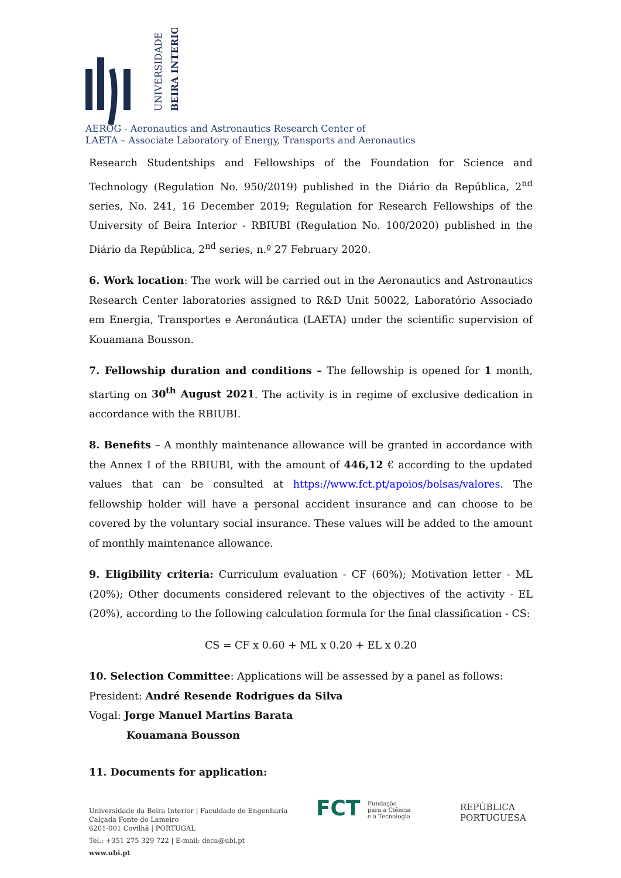UNIVERSIDADE
BEIRA INTERIOR
AEROG - Aeronautics and Astronautics Research Center of
LAETA – Associate Laboratory of Energy, Transports and Aeronautics
Research Studentships and Fellowships of the Foundation for Science and Technology (Regulation No. 950/2019) published in the Diário da República, 2<sup>nd</sup> series, No. 241, 16 December 2019; Regulation for Research Fellowships of the University of Beira Interior - RBIUBI (Regulation No. 100/2020) published in the Diário da República, 2<sup>nd</sup> series, n.º 27 February 2020.
6. Work location: The work will be carried out in the Aeronautics and Astronautics Research Center laboratories assigned to R&D Unit 50022, Laboratório Associado em Energia, Transportes e Aeronáutica (LAETA) under the scientific supervision of Kouamana Bousson.
7. Fellowship duration and conditions – The fellowship is opened for 1 month, starting on 30<sup>th</sup> August 2021. The activity is in regime of exclusive dedication in accordance with the RBIUBI.
8. Benefits – A monthly maintenance allowance will be granted in accordance with the Annex I of the RBIUBI, with the amount of 446,12 € according to the updated values that can be consulted at https://www.fct.pt/apoios/bolsas/valores. The fellowship holder will have a personal accident insurance and can choose to be covered by the voluntary social insurance. These values will be added to the amount of monthly maintenance allowance.
9. Eligibility criteria: Curriculum evaluation - CF (60%); Motivation letter - ML (20%); Other documents considered relevant to the objectives of the activity - EL (20%), according to the following calculation formula for the final classification - CS:
CS = CF x 0.60 + ML x 0.20 + EL x 0.20
10. Selection Committee: Applications will be assessed by a panel as follows:
President: André Resende Rodrigues da Silva
Vogal: Jorge Manuel Martins Barata
Kouamana Bousson
11. Documents for application:
Universidade da Beira Interior | Faculdade de Engenharia
Calçada Fonte do Lameiro
6201-001 Covilhã | PORTUGAL
Tel.: +351 275 329 722 | E-mail: deca@ubi.pt
www.ubi.pt
FCT Fundação
para a Ciência
e a Tecnologia
REPÚBLICA
PORTUGUESA